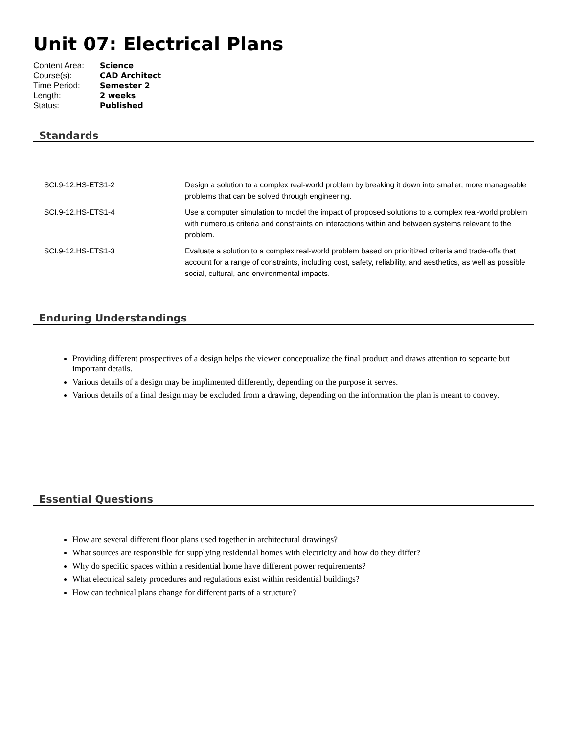Unit 07: Electrical Plans
| Content Area: | Science |
| Course(s): | CAD Architect |
| Time Period: | Semester 2 |
| Length: | 2 weeks |
| Status: | Published |
Standards
| SCI.9-12.HS-ETS1-2 | Design a solution to a complex real-world problem by breaking it down into smaller, more manageable problems that can be solved through engineering. |
| SCI.9-12.HS-ETS1-4 | Use a computer simulation to model the impact of proposed solutions to a complex real-world problem with numerous criteria and constraints on interactions within and between systems relevant to the problem. |
| SCI.9-12.HS-ETS1-3 | Evaluate a solution to a complex real-world problem based on prioritized criteria and trade-offs that account for a range of constraints, including cost, safety, reliability, and aesthetics, as well as possible social, cultural, and environmental impacts. |
Enduring Understandings
Providing different prospectives of a design helps the viewer conceptualize the final product and draws attention to sepearte but important details.
Various details of a design may be implimented differently, depending on the purpose it serves.
Various details of a final design may be excluded from a drawing, depending on the information the plan is meant to convey.
Essential Questions
How are several different floor plans used together in architectural drawings?
What sources are responsible for supplying residential homes with electricity and how do they differ?
Why do specific spaces within a residential home have different power requirements?
What electrical safety procedures and regulations exist within residential buildings?
How can technical plans change for different parts of a structure?